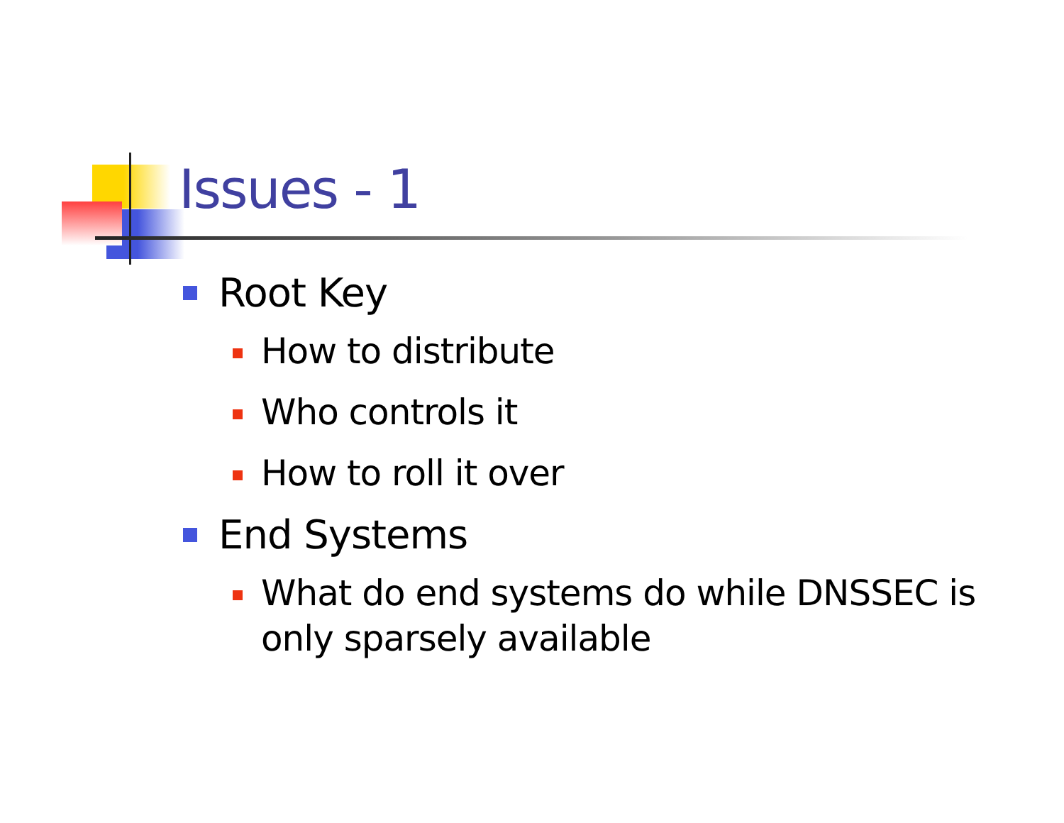Issues - 1
Root Key
How to distribute
Who controls it
How to roll it over
End Systems
What do end systems do while DNSSEC is only sparsely available